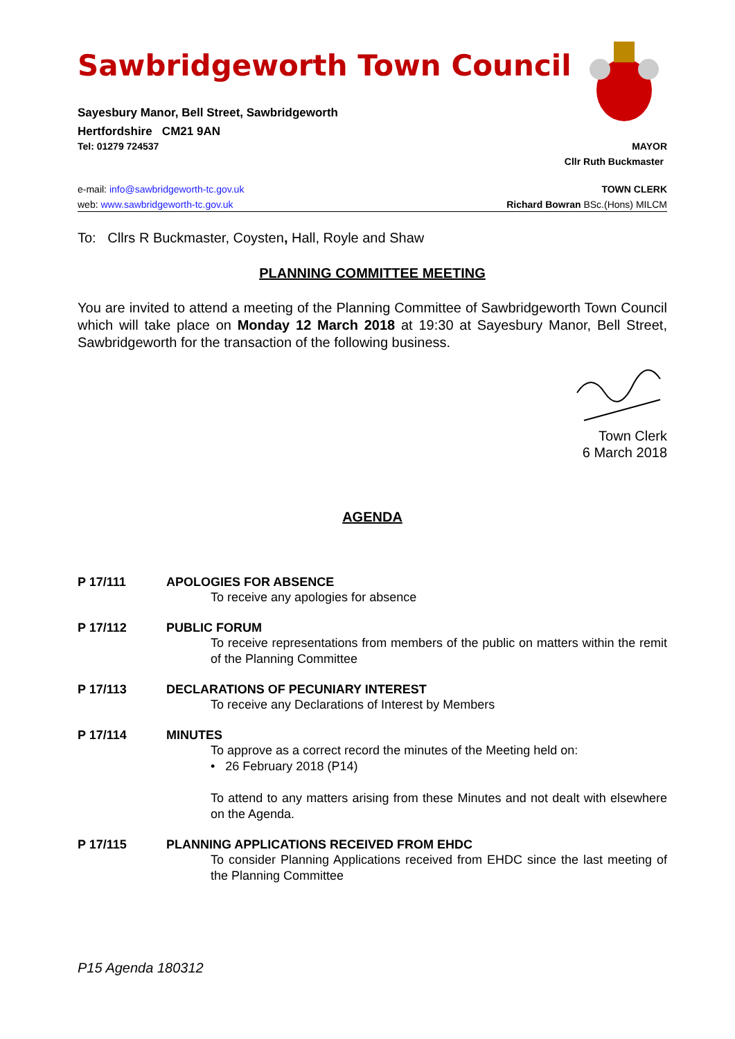Sawbridgeworth Town Council
Sayesbury Manor, Bell Street, Sawbridgeworth
Hertfordshire CM21 9AN
Tel: 01279 724537 MAYOR
Cllr Ruth Buckmaster
e-mail: info@sawbridgeworth-tc.gov.uk TOWN CLERK
web: www.sawbridgeworth-tc.gov.uk Richard Bowran BSc.(Hons) MILCM
To: Cllrs R Buckmaster, Coysten, Hall, Royle and Shaw
PLANNING COMMITTEE MEETING
You are invited to attend a meeting of the Planning Committee of Sawbridgeworth Town Council which will take place on Monday 12 March 2018 at 19:30 at Sayesbury Manor, Bell Street, Sawbridgeworth for the transaction of the following business.
Town Clerk
6 March 2018
AGENDA
P 17/111 APOLOGIES FOR ABSENCE
To receive any apologies for absence
P 17/112 PUBLIC FORUM
To receive representations from members of the public on matters within the remit of the Planning Committee
P 17/113 DECLARATIONS OF PECUNIARY INTEREST
To receive any Declarations of Interest by Members
P 17/114 MINUTES
To approve as a correct record the minutes of the Meeting held on:
• 26 February 2018 (P14)
To attend to any matters arising from these Minutes and not dealt with elsewhere on the Agenda.
P 17/115 PLANNING APPLICATIONS RECEIVED FROM EHDC
To consider Planning Applications received from EHDC since the last meeting of the Planning Committee
P15 Agenda 180312